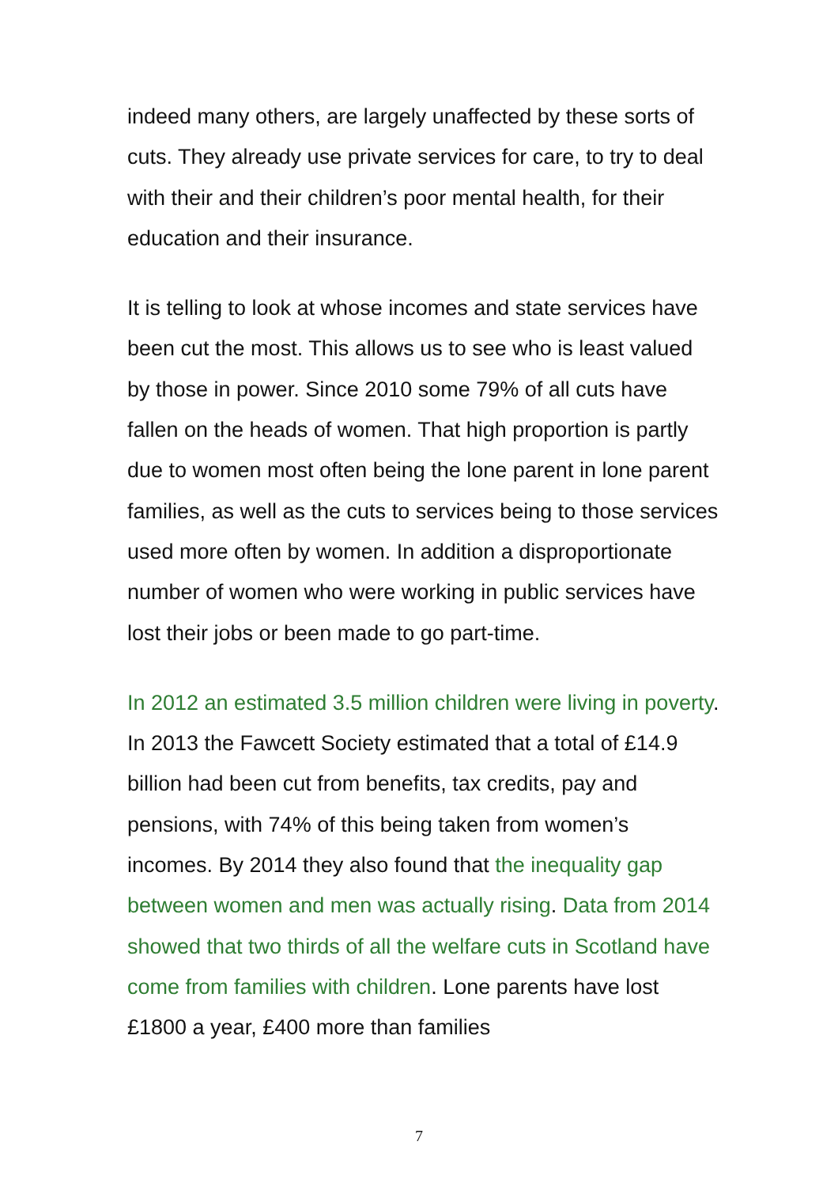indeed many others, are largely unaffected by these sorts of cuts. They already use private services for care, to try to deal with their and their children’s poor mental health, for their education and their insurance.
It is telling to look at whose incomes and state services have been cut the most. This allows us to see who is least valued by those in power. Since 2010 some 79% of all cuts have fallen on the heads of women. That high proportion is partly due to women most often being the lone parent in lone parent families, as well as the cuts to services being to those services used more often by women. In addition a disproportionate number of women who were working in public services have lost their jobs or been made to go part-time.
In 2012 an estimated 3.5 million children were living in poverty. In 2013 the Fawcett Society estimated that a total of £14.9 billion had been cut from benefits, tax credits, pay and pensions, with 74% of this being taken from women’s incomes. By 2014 they also found that the inequality gap between women and men was actually rising. Data from 2014 showed that two thirds of all the welfare cuts in Scotland have come from families with children. Lone parents have lost £1800 a year, £400 more than families
7